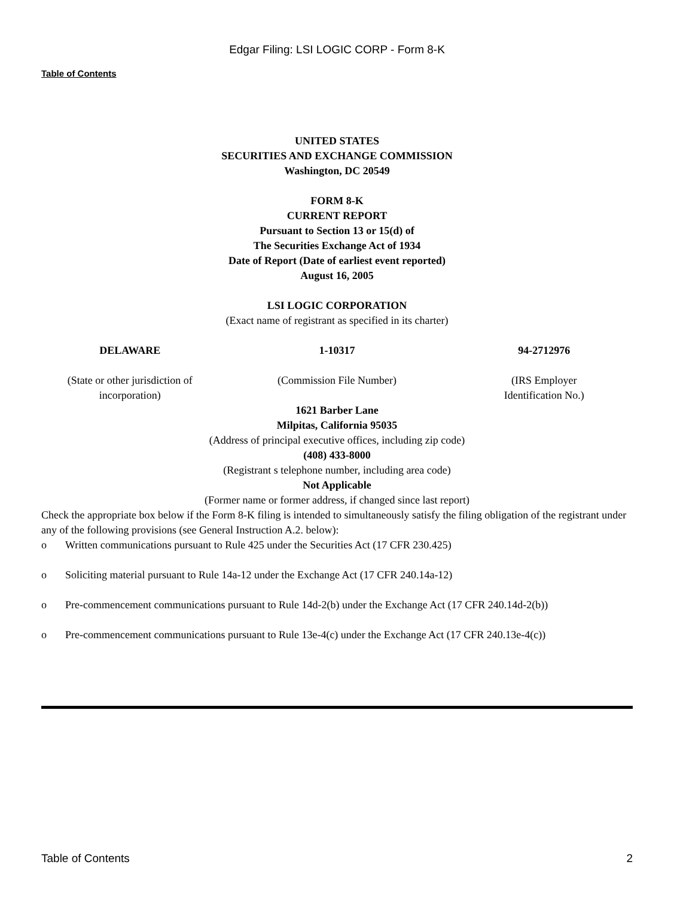Edgar Filing: LSI LOGIC CORP - Form 8-K
Table of Contents
UNITED STATES
SECURITIES AND EXCHANGE COMMISSION
Washington, DC 20549
FORM 8-K
CURRENT REPORT
Pursuant to Section 13 or 15(d) of
The Securities Exchange Act of 1934
Date of Report (Date of earliest event reported)
August 16, 2005
LSI LOGIC CORPORATION
(Exact name of registrant as specified in its charter)
| DELAWARE | 1-10317 | 94-2712976 |
| (State or other jurisdiction of incorporation) | (Commission File Number) | (IRS Employer Identification No.) |
1621 Barber Lane
Milpitas, California 95035
(Address of principal executive offices, including zip code)
(408) 433-8000
(Registrant s telephone number, including area code)
Not Applicable
(Former name or former address, if changed since last report)
Check the appropriate box below if the Form 8-K filing is intended to simultaneously satisfy the filing obligation of the registrant under any of the following provisions (see General Instruction A.2. below):
o Written communications pursuant to Rule 425 under the Securities Act (17 CFR 230.425)
o Soliciting material pursuant to Rule 14a-12 under the Exchange Act (17 CFR 240.14a-12)
o Pre-commencement communications pursuant to Rule 14d-2(b) under the Exchange Act (17 CFR 240.14d-2(b))
o Pre-commencement communications pursuant to Rule 13e-4(c) under the Exchange Act (17 CFR 240.13e-4(c))
Table of Contents 2